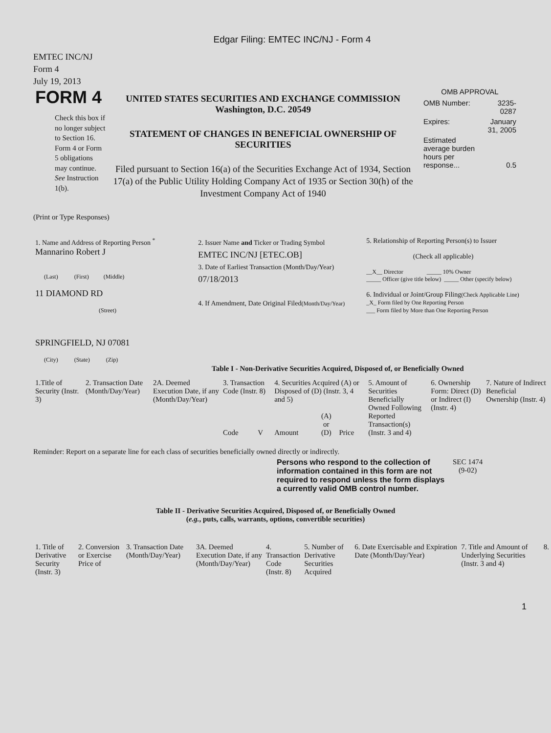Edgar Filing: EMTEC INC/NJ - Form 4
EMTEC INC/NJ
Form 4
July 19, 2013
FORM 4
Check this box if no longer subject to Section 16. Form 4 or Form 5 obligations may continue. See Instruction 1(b).
UNITED STATES SECURITIES AND EXCHANGE COMMISSION
Washington, D.C. 20549
STATEMENT OF CHANGES IN BENEFICIAL OWNERSHIP OF SECURITIES
Filed pursuant to Section 16(a) of the Securities Exchange Act of 1934, Section 17(a) of the Public Utility Holding Company Act of 1935 or Section 30(h) of the Investment Company Act of 1940
OMB APPROVAL
| OMB Number: | 3235-0287 |
| Expires: | January 31, 2005 |
| Estimated average burden hours per response... | 0.5 |
(Print or Type Responses)
| 1. Name and Address of Reporting Person <sup>*</sup> Mannarino Robert J (Last) (First) (Middle) 11 DIAMOND RD (Street) SPRINGFIELD, NJ 07081 (City) (State) (Zip) | 2. Issuer Name and Ticker or Trading Symbol EMTEC INC/NJ [ETEC.OB] 3. Date of Earliest Transaction (Month/Day/Year) 07/18/2013 4. If Amendment, Date Original Filed (Month/Day/Year) | 5. Relationship of Reporting Person(s) to Issuer (Check all applicable) __X__ Director _____ 10% Owner _____ Officer (give title below) _____ Other (specify below) 6. Individual or Joint/Group Filing (Check Applicable Line) _X_ Form filed by One Reporting Person ___ Form filed by More than One Reporting Person |
Table I - Non-Derivative Securities Acquired, Disposed of, or Beneficially Owned
| 1.Title of Security (Instr. 3) | 2. Transaction Date (Month/Day/Year) | 2A. Deemed Execution Date, if any (Month/Day/Year) | 3. Transaction Code (Instr. 8) | | 4. Securities Acquired (A) or Disposed of (D) (Instr. 3, 4 and 5) | | | 5. Amount of Securities Beneficially Owned Following Reported Transaction(s) (Instr. 3 and 4) | 6. Ownership Form: Direct (D) or Indirect (I) (Instr. 4) | 7. Nature of Indirect Beneficial Ownership (Instr. 4) |
| --- | --- | --- | --- | --- | --- | --- | --- | --- | --- | --- |
| | | | Code | V | Amount | (A) or (D) | Price | | | |
Reminder: Report on a separate line for each class of securities beneficially owned directly or indirectly.
Persons who respond to the collection of information contained in this form are not required to respond unless the form displays a currently valid OMB control number.
SEC 1474
(9-02)
Table II - Derivative Securities Acquired, Disposed of, or Beneficially Owned
(e.g., puts, calls, warrants, options, convertible securities)
| 1. Title of Derivative Security (Instr. 3) | 2. Conversion or Exercise Price of | 3. Transaction Date (Month/Day/Year) | 3A. Deemed Execution Date, if any (Month/Day/Year) | 4. Transaction Code (Instr. 8) | 5. Number of Derivative Securities Acquired | 6. Date Exercisable and Expiration Date (Month/Day/Year) | 7. Title and Amount of Underlying Securities (Instr. 3 and 4) | 8. |
| --- | --- | --- | --- | --- | --- | --- | --- | --- |
1